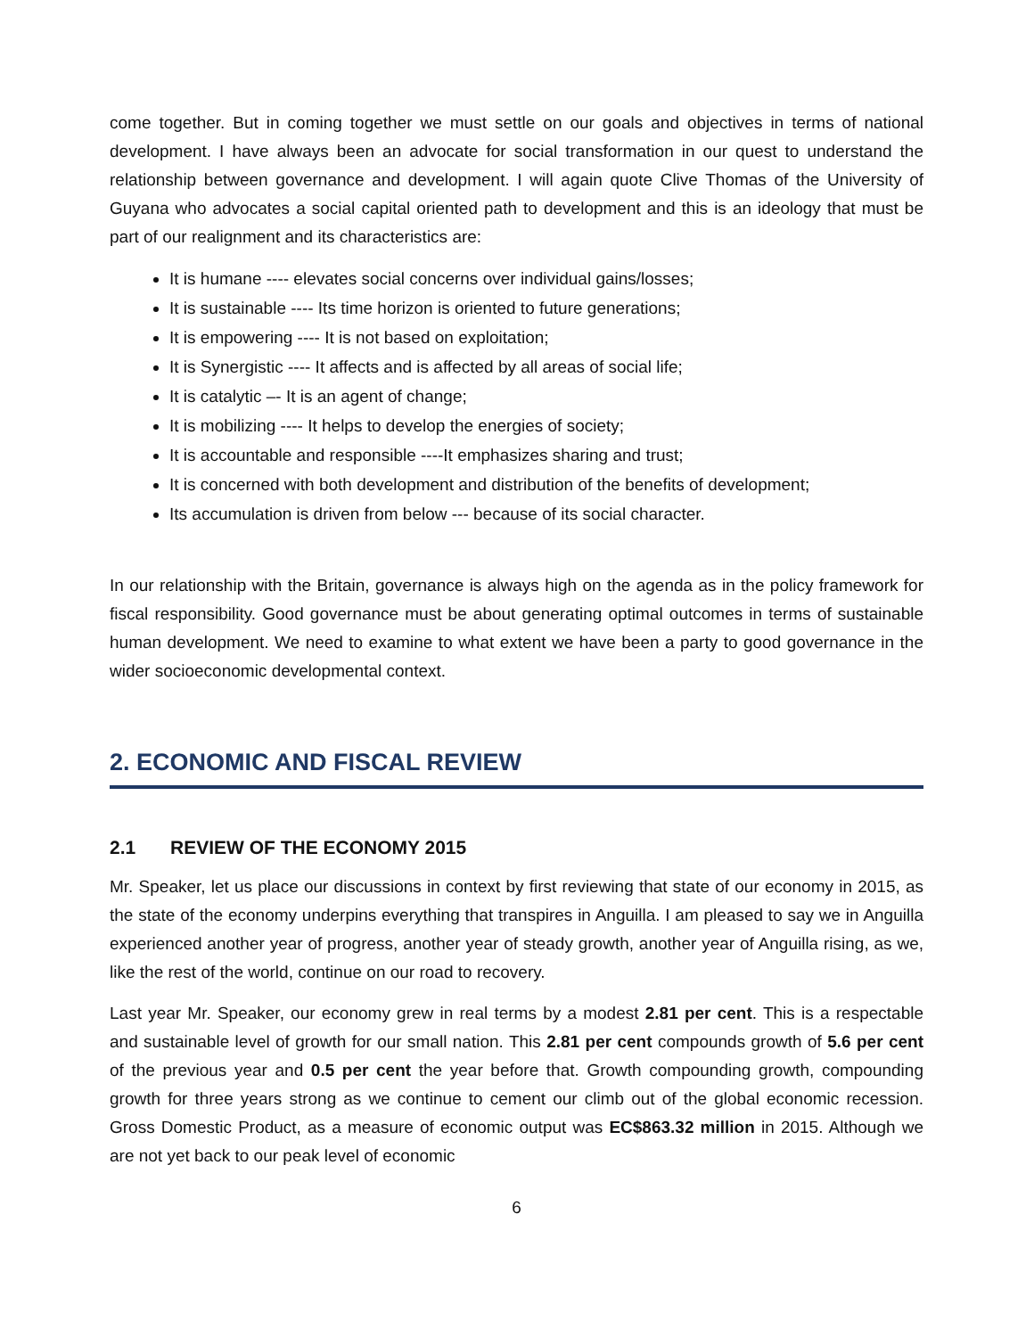come together. But in coming together we must settle on our goals and objectives in terms of national development. I have always been an advocate for social transformation in our quest to understand the relationship between governance and development. I will again quote Clive Thomas of the University of Guyana who advocates a social capital oriented path to development and this is an ideology that must be part of our realignment and its characteristics are:
It is humane ---- elevates social concerns over individual gains/losses;
It is sustainable ---- Its time horizon is oriented to future generations;
It is empowering ---- It is not based on exploitation;
It is Synergistic ---- It affects and is affected by all areas of social life;
It is catalytic –- It is an agent of change;
It is mobilizing ---- It helps to develop the energies of society;
It is accountable and responsible ----It emphasizes sharing and trust;
It is concerned with both development and distribution of the benefits of development;
Its accumulation is driven from below --- because of its social character.
In our relationship with the Britain, governance is always high on the agenda as in the policy framework for fiscal responsibility. Good governance must be about generating optimal outcomes in terms of sustainable human development. We need to examine to what extent we have been a party to good governance in the wider socioeconomic developmental context.
2. ECONOMIC AND FISCAL REVIEW
2.1 REVIEW OF THE ECONOMY 2015
Mr. Speaker, let us place our discussions in context by first reviewing that state of our economy in 2015, as the state of the economy underpins everything that transpires in Anguilla. I am pleased to say we in Anguilla experienced another year of progress, another year of steady growth, another year of Anguilla rising, as we, like the rest of the world, continue on our road to recovery.
Last year Mr. Speaker, our economy grew in real terms by a modest 2.81 per cent. This is a respectable and sustainable level of growth for our small nation. This 2.81 per cent compounds growth of 5.6 per cent of the previous year and 0.5 per cent the year before that. Growth compounding growth, compounding growth for three years strong as we continue to cement our climb out of the global economic recession. Gross Domestic Product, as a measure of economic output was EC$863.32 million in 2015. Although we are not yet back to our peak level of economic
6